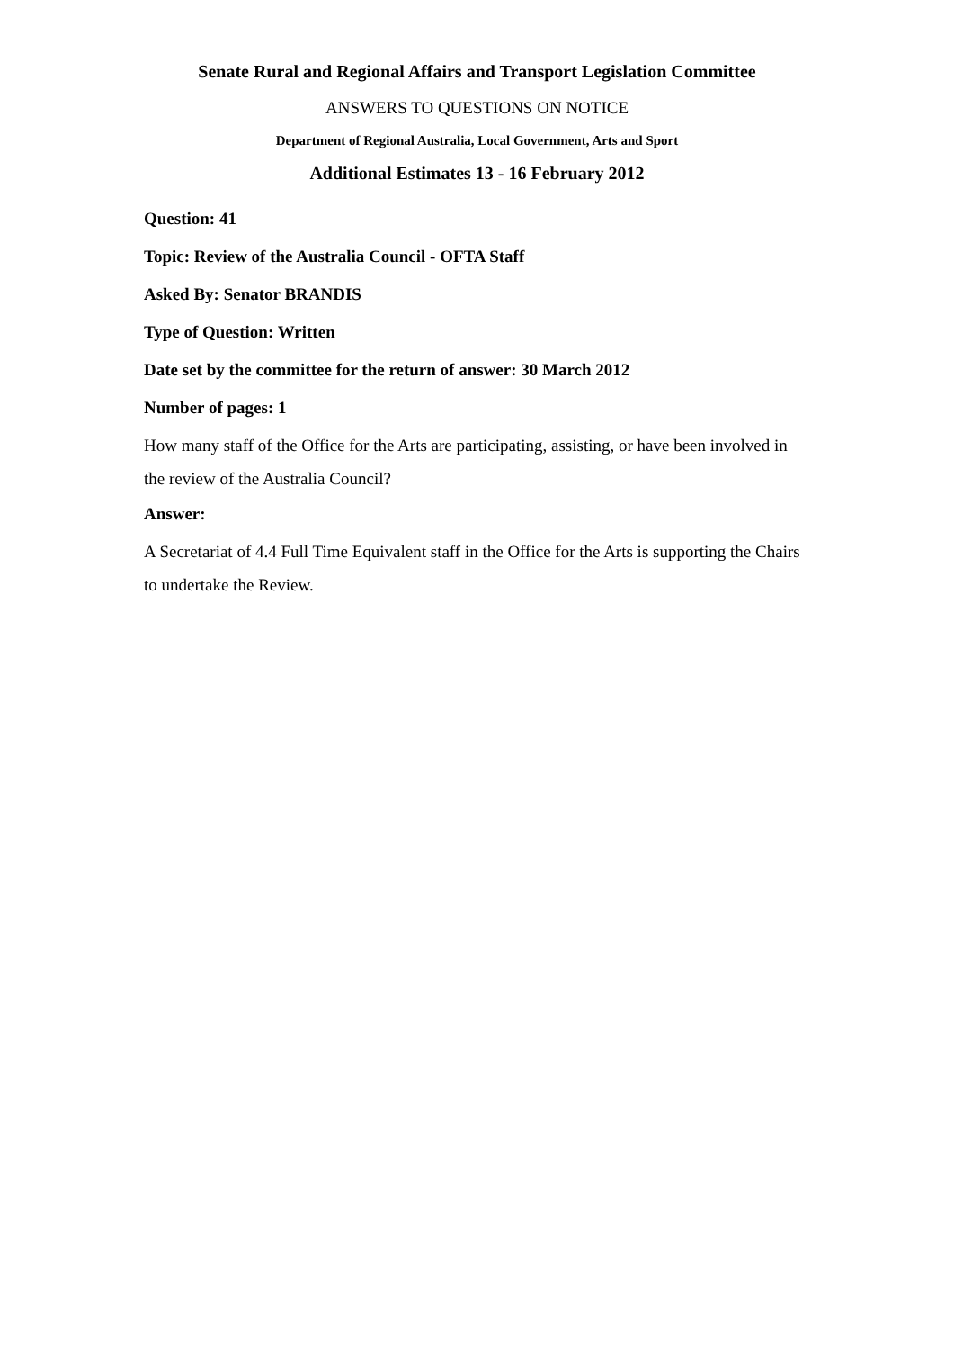Senate Rural and Regional Affairs and Transport Legislation Committee
ANSWERS TO QUESTIONS ON NOTICE
Department of Regional Australia, Local Government, Arts and Sport
Additional Estimates 13 - 16 February 2012
Question: 41
Topic: Review of the Australia Council - OFTA Staff
Asked By: Senator BRANDIS
Type of Question: Written
Date set by the committee for the return of answer: 30 March 2012
Number of pages: 1
How many staff of the Office for the Arts are participating, assisting, or have been involved in the review of the Australia Council?
Answer:
A Secretariat of 4.4 Full Time Equivalent staff in the Office for the Arts is supporting the Chairs to undertake the Review.